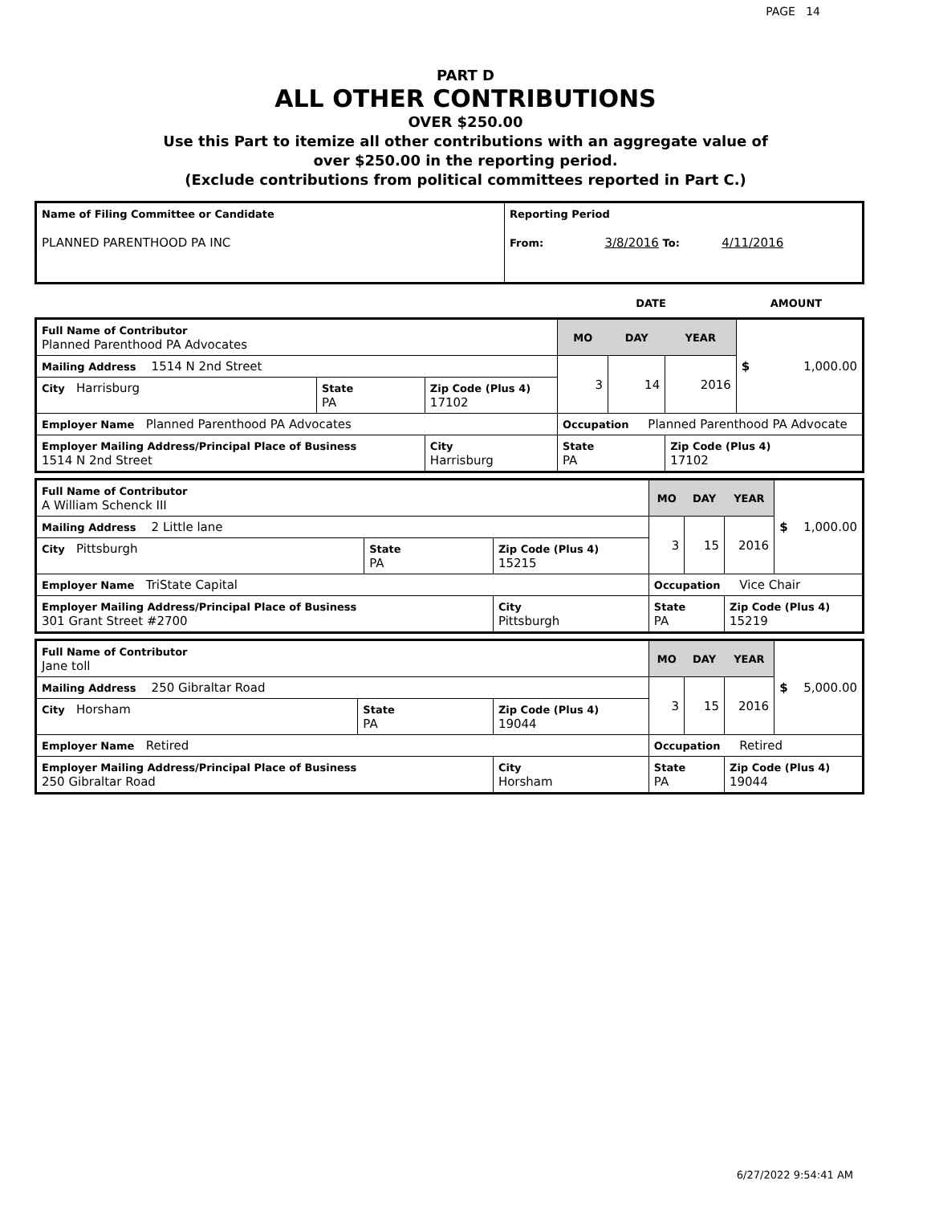PAGE 14
PART D
ALL OTHER CONTRIBUTIONS
OVER $250.00
Use this Part to itemize all other contributions with an aggregate value of
over $250.00 in the reporting period.
(Exclude contributions from political committees reported in Part C.)
| Name of Filing Committee or Candidate PLANNED PARENTHOOD PA INC | Reporting Period From: 3/8/2016 To: 4/11/2016 |
| | DATE | AMOUNT |
| Full Name of Contributor Planned Parenthood PA Advocates | | | MO | DAY | YEAR | $ 1,000.00 |
| Mailing Address 1514 N 2nd Street | | | 3 | 14 | 2016 | |
| City Harrisburg | State PA | Zip Code (Plus 4) 17102 | | | | |
| Employer Name Planned Parenthood PA Advocates | | | Occupation Planned Parenthood PA Advocate | | | |
| Employer Mailing Address/Principal Place of Business 1514 N 2nd Street | | City Harrisburg | State PA | | Zip Code (Plus 4) 17102 | |
| Full Name of Contributor A William Schenck III | | | MO | DAY | YEAR | $ 1,000.00 |
| Mailing Address 2 Little lane | | | 3 | 15 | 2016 | |
| City Pittsburgh | State PA | Zip Code (Plus 4) 15215 | | | | |
| Employer Name TriState Capital | | | Occupation Vice Chair | | | |
| Employer Mailing Address/Principal Place of Business 301 Grant Street #2700 | | City Pittsburgh | State PA | | Zip Code (Plus 4) 15219 | |
| Full Name of Contributor Jane toll | | | MO | DAY | YEAR | $ 5,000.00 |
| Mailing Address 250 Gibraltar Road | | | 3 | 15 | 2016 | |
| City Horsham | State PA | Zip Code (Plus 4) 19044 | | | | |
| Employer Name Retired | | | Occupation Retired | | | |
| Employer Mailing Address/Principal Place of Business 250 Gibraltar Road | | City Horsham | State PA | | Zip Code (Plus 4) 19044 | |
6/27/2022 9:54:41 AM